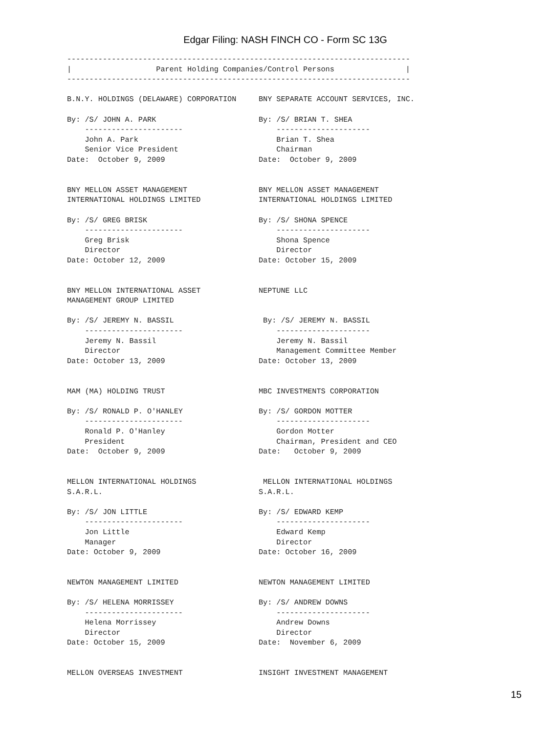Edgar Filing: NASH FINCH CO - Form SC 13G
-----------------------------------------------------------------------------
|                   Parent Holding Companies/Control Persons                |
-----------------------------------------------------------------------------

B.N.Y. HOLDINGS (DELAWARE) CORPORATION     BNY SEPARATE ACCOUNT SERVICES, INC.

By: /S/ JOHN A. PARK                       By: /S/ BRIAN T. SHEA
    ----------------------                     ---------------------
    John A. Park                               Brian T. Shea
    Senior Vice President                      Chairman
Date:  October 9, 2009                     Date:  October 9, 2009


BNY MELLON ASSET MANAGEMENT                BNY MELLON ASSET MANAGEMENT
INTERNATIONAL HOLDINGS LIMITED             INTERNATIONAL HOLDINGS LIMITED

By: /S/ GREG BRISK                         By: /S/ SHONA SPENCE
    ----------------------                     ---------------------
    Greg Brisk                                 Shona Spence
    Director                                   Director
Date: October 12, 2009                     Date: October 15, 2009


BNY MELLON INTERNATIONAL ASSET             NEPTUNE LLC
MANAGEMENT GROUP LIMITED

By: /S/ JEREMY N. BASSIL                    By: /S/ JEREMY N. BASSIL
    ----------------------                     ---------------------
    Jeremy N. Bassil                           Jeremy N. Bassil
    Director                                   Management Committee Member
Date: October 13, 2009                     Date: October 13, 2009


MAM (MA) HOLDING TRUST                     MBC INVESTMENTS CORPORATION

By: /S/ RONALD P. O'HANLEY                 By: /S/ GORDON MOTTER
    ----------------------                     ---------------------
    Ronald P. O'Hanley                         Gordon Motter
    President                                  Chairman, President and CEO
Date:  October 9, 2009                     Date:   October 9, 2009


MELLON INTERNATIONAL HOLDINGS               MELLON INTERNATIONAL HOLDINGS
S.A.R.L.                                   S.A.R.L.

By: /S/ JON LITTLE                         By: /S/ EDWARD KEMP
    ----------------------                     ---------------------
    Jon Little                                 Edward Kemp
    Manager                                    Director
Date: October 9, 2009                      Date: October 16, 2009


NEWTON MANAGEMENT LIMITED                  NEWTON MANAGEMENT LIMITED

By: /S/ HELENA MORRISSEY                   By: /S/ ANDREW DOWNS
    ----------------------                     ---------------------
    Helena Morrissey                           Andrew Downs
    Director                                   Director
Date: October 15, 2009                     Date:  November 6, 2009


MELLON OVERSEAS INVESTMENT                 INSIGHT INVESTMENT MANAGEMENT
15